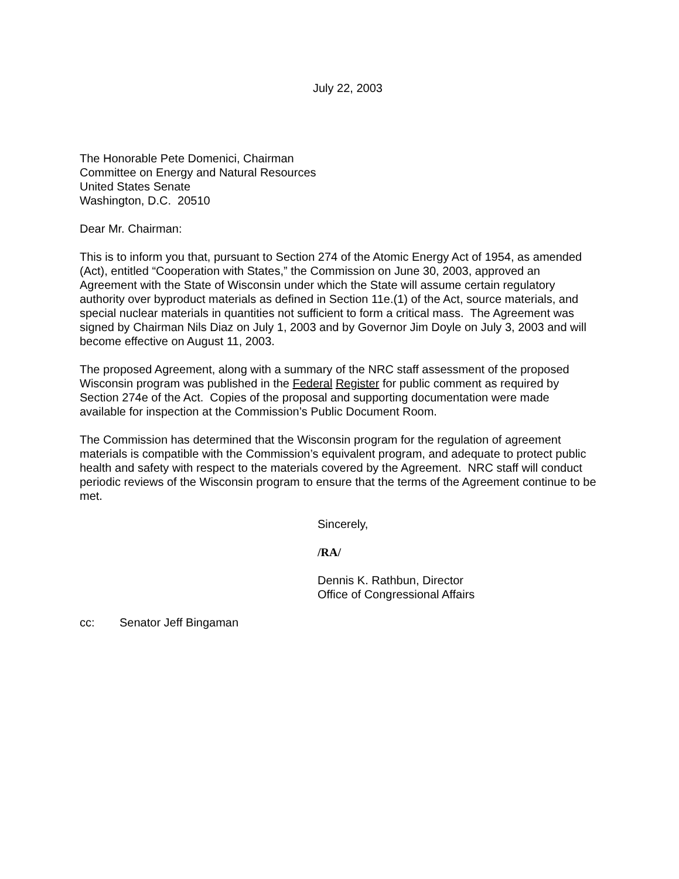July 22, 2003
The Honorable Pete Domenici, Chairman
Committee on Energy and Natural Resources
United States Senate
Washington, D.C. 20510
Dear Mr. Chairman:
This is to inform you that, pursuant to Section 274 of the Atomic Energy Act of 1954, as amended (Act), entitled “Cooperation with States,” the Commission on June 30, 2003, approved an Agreement with the State of Wisconsin under which the State will assume certain regulatory authority over byproduct materials as defined in Section 11e.(1) of the Act, source materials, and special nuclear materials in quantities not sufficient to form a critical mass. The Agreement was signed by Chairman Nils Diaz on July 1, 2003 and by Governor Jim Doyle on July 3, 2003 and will become effective on August 11, 2003.
The proposed Agreement, along with a summary of the NRC staff assessment of the proposed Wisconsin program was published in the Federal Register for public comment as required by Section 274e of the Act. Copies of the proposal and supporting documentation were made available for inspection at the Commission’s Public Document Room.
The Commission has determined that the Wisconsin program for the regulation of agreement materials is compatible with the Commission’s equivalent program, and adequate to protect public health and safety with respect to the materials covered by the Agreement. NRC staff will conduct periodic reviews of the Wisconsin program to ensure that the terms of the Agreement continue to be met.
Sincerely,
/RA/
Dennis K. Rathbun, Director
Office of Congressional Affairs
cc: Senator Jeff Bingaman